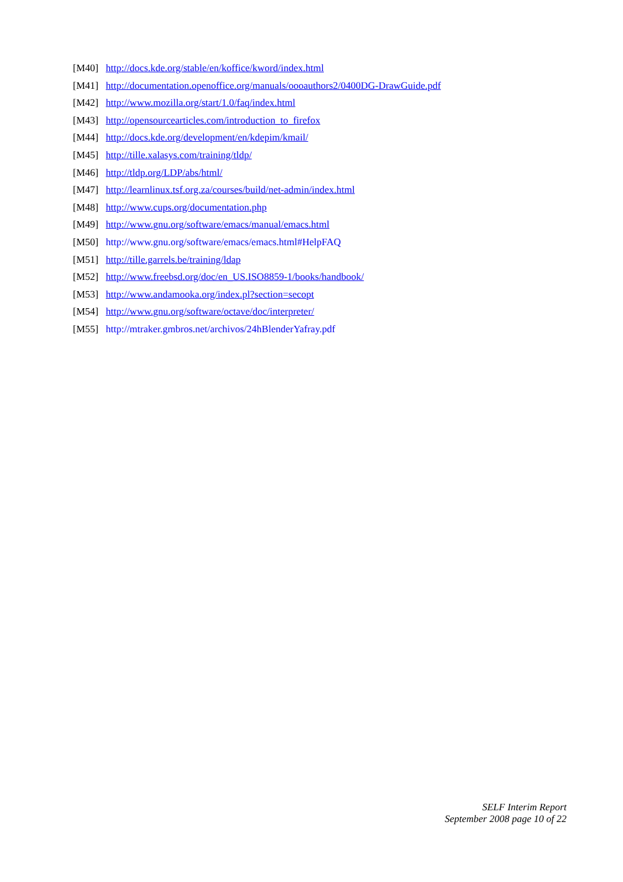[M40] http://docs.kde.org/stable/en/koffice/kword/index.html
[M41] http://documentation.openoffice.org/manuals/oooauthors2/0400DG-DrawGuide.pdf
[M42] http://www.mozilla.org/start/1.0/faq/index.html
[M43] http://opensourcearticles.com/introduction_to_firefox
[M44] http://docs.kde.org/development/en/kdepim/kmail/
[M45] http://tille.xalasys.com/training/tldp/
[M46] http://tldp.org/LDP/abs/html/
[M47] http://learnlinux.tsf.org.za/courses/build/net-admin/index.html
[M48] http://www.cups.org/documentation.php
[M49] http://www.gnu.org/software/emacs/manual/emacs.html
[M50] http://www.gnu.org/software/emacs/emacs.html#HelpFAQ
[M51] http://tille.garrels.be/training/ldap
[M52] http://www.freebsd.org/doc/en_US.ISO8859-1/books/handbook/
[M53] http://www.andamooka.org/index.pl?section=secopt
[M54] http://www.gnu.org/software/octave/doc/interpreter/
[M55] http://mtraker.gmbros.net/archivos/24hBlenderYafray.pdf
SELF Interim Report
September 2008 page 10 of 22